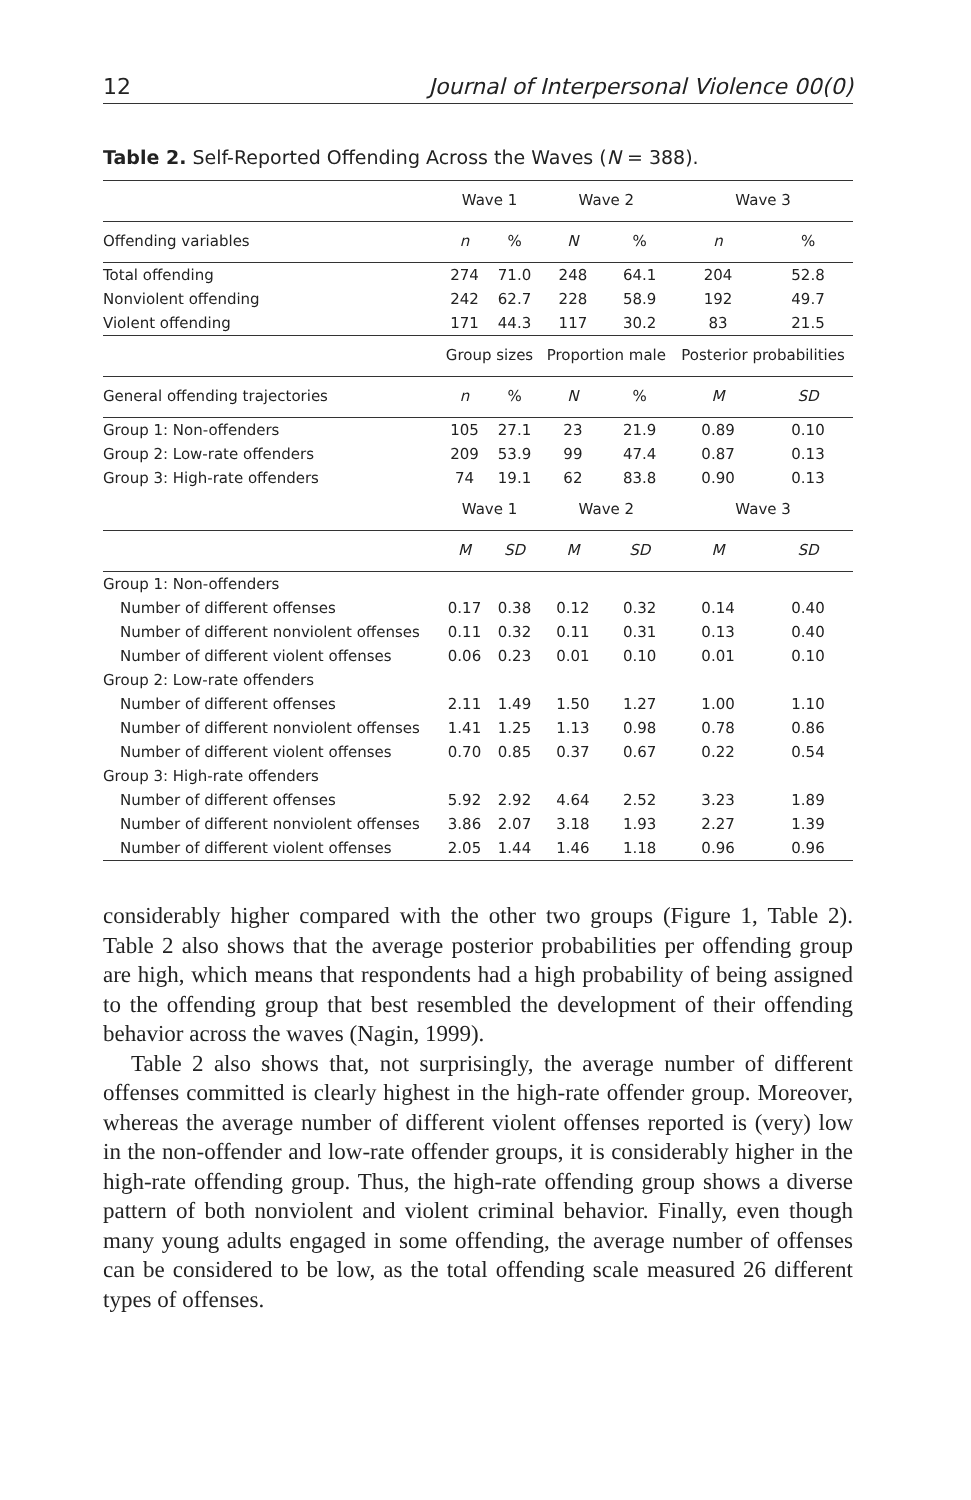12 Journal of Interpersonal Violence 00(0)
Table 2. Self-Reported Offending Across the Waves (N = 388).
| | Wave 1 | | Wave 2 | | Wave 3 | |
| --- | --- | --- | --- | --- | --- | --- |
| Offending variables | n | % | N | % | n | % |
| Total offending | 274 | 71.0 | 248 | 64.1 | 204 | 52.8 |
| Nonviolent offending | 242 | 62.7 | 228 | 58.9 | 192 | 49.7 |
| Violent offending | 171 | 44.3 | 117 | 30.2 | 83 | 21.5 |
| | Group sizes | | Proportion male | | Posterior probabilities | |
| General offending trajectories | n | % | N | % | M | SD |
| Group 1: Non-offenders | 105 | 27.1 | 23 | 21.9 | 0.89 | 0.10 |
| Group 2: Low-rate offenders | 209 | 53.9 | 99 | 47.4 | 0.87 | 0.13 |
| Group 3: High-rate offenders | 74 | 19.1 | 62 | 83.8 | 0.90 | 0.13 |
| | Wave 1 | | Wave 2 | | Wave 3 | |
| | M | SD | M | SD | M | SD |
| Group 1: Non-offenders | | | | | | |
| Number of different offenses | 0.17 | 0.38 | 0.12 | 0.32 | 0.14 | 0.40 |
| Number of different nonviolent offenses | 0.11 | 0.32 | 0.11 | 0.31 | 0.13 | 0.40 |
| Number of different violent offenses | 0.06 | 0.23 | 0.01 | 0.10 | 0.01 | 0.10 |
| Group 2: Low-rate offenders | | | | | | |
| Number of different offenses | 2.11 | 1.49 | 1.50 | 1.27 | 1.00 | 1.10 |
| Number of different nonviolent offenses | 1.41 | 1.25 | 1.13 | 0.98 | 0.78 | 0.86 |
| Number of different violent offenses | 0.70 | 0.85 | 0.37 | 0.67 | 0.22 | 0.54 |
| Group 3: High-rate offenders | | | | | | |
| Number of different offenses | 5.92 | 2.92 | 4.64 | 2.52 | 3.23 | 1.89 |
| Number of different nonviolent offenses | 3.86 | 2.07 | 3.18 | 1.93 | 2.27 | 1.39 |
| Number of different violent offenses | 2.05 | 1.44 | 1.46 | 1.18 | 0.96 | 0.96 |
considerably higher compared with the other two groups (Figure 1, Table 2). Table 2 also shows that the average posterior probabilities per offending group are high, which means that respondents had a high probability of being assigned to the offending group that best resembled the development of their offending behavior across the waves (Nagin, 1999).
Table 2 also shows that, not surprisingly, the average number of different offenses committed is clearly highest in the high-rate offender group. Moreover, whereas the average number of different violent offenses reported is (very) low in the non-offender and low-rate offender groups, it is considerably higher in the high-rate offending group. Thus, the high-rate offending group shows a diverse pattern of both nonviolent and violent criminal behavior. Finally, even though many young adults engaged in some offending, the average number of offenses can be considered to be low, as the total offending scale measured 26 different types of offenses.